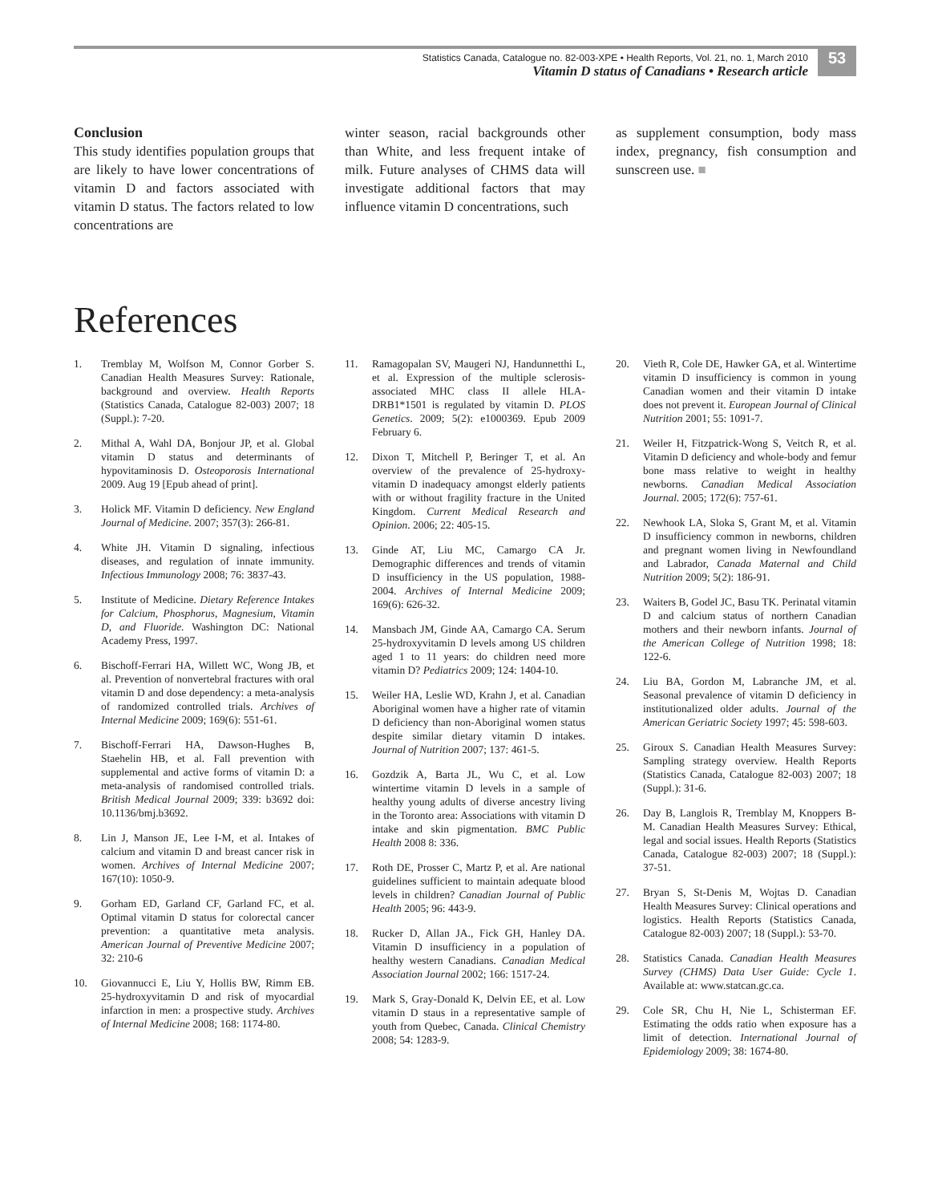Statistics Canada, Catalogue no. 82-003-XPE • Health Reports, Vol. 21, no. 1, March 2010
Vitamin D status of Canadians • Research article
53
Conclusion
This study identifies population groups that are likely to have lower concentrations of vitamin D and factors associated with vitamin D status. The factors related to low concentrations are
winter season, racial backgrounds other than White, and less frequent intake of milk. Future analyses of CHMS data will investigate additional factors that may influence vitamin D concentrations, such
as supplement consumption, body mass index, pregnancy, fish consumption and sunscreen use. ■
References
1. Tremblay M, Wolfson M, Connor Gorber S. Canadian Health Measures Survey: Rationale, background and overview. Health Reports (Statistics Canada, Catalogue 82-003) 2007; 18 (Suppl.): 7-20.
2. Mithal A, Wahl DA, Bonjour JP, et al. Global vitamin D status and determinants of hypovitaminosis D. Osteoporosis International 2009. Aug 19 [Epub ahead of print].
3. Holick MF. Vitamin D deficiency. New England Journal of Medicine. 2007; 357(3): 266-81.
4. White JH. Vitamin D signaling, infectious diseases, and regulation of innate immunity. Infectious Immunology 2008; 76: 3837-43.
5. Institute of Medicine. Dietary Reference Intakes for Calcium, Phosphorus, Magnesium, Vitamin D, and Fluoride. Washington DC: National Academy Press, 1997.
6. Bischoff-Ferrari HA, Willett WC, Wong JB, et al. Prevention of nonvertebral fractures with oral vitamin D and dose dependency: a meta-analysis of randomized controlled trials. Archives of Internal Medicine 2009; 169(6): 551-61.
7. Bischoff-Ferrari HA, Dawson-Hughes B, Staehelin HB, et al. Fall prevention with supplemental and active forms of vitamin D: a meta-analysis of randomised controlled trials. British Medical Journal 2009; 339: b3692 doi: 10.1136/bmj.b3692.
8. Lin J, Manson JE, Lee I-M, et al. Intakes of calcium and vitamin D and breast cancer risk in women. Archives of Internal Medicine 2007; 167(10): 1050-9.
9. Gorham ED, Garland CF, Garland FC, et al. Optimal vitamin D status for colorectal cancer prevention: a quantitative meta analysis. American Journal of Preventive Medicine 2007; 32: 210-6
10. Giovannucci E, Liu Y, Hollis BW, Rimm EB. 25-hydroxyvitamin D and risk of myocardial infarction in men: a prospective study. Archives of Internal Medicine 2008; 168: 1174-80.
11. Ramagopalan SV, Maugeri NJ, Handunnetthi L, et al. Expression of the multiple sclerosis-associated MHC class II allele HLA-DRB1*1501 is regulated by vitamin D. PLOS Genetics. 2009; 5(2): e1000369. Epub 2009 February 6.
12. Dixon T, Mitchell P, Beringer T, et al. An overview of the prevalence of 25-hydroxy-vitamin D inadequacy amongst elderly patients with or without fragility fracture in the United Kingdom. Current Medical Research and Opinion. 2006; 22: 405-15.
13. Ginde AT, Liu MC, Camargo CA Jr. Demographic differences and trends of vitamin D insufficiency in the US population, 1988-2004. Archives of Internal Medicine 2009; 169(6): 626-32.
14. Mansbach JM, Ginde AA, Camargo CA. Serum 25-hydroxyvitamin D levels among US children aged 1 to 11 years: do children need more vitamin D? Pediatrics 2009; 124: 1404-10.
15. Weiler HA, Leslie WD, Krahn J, et al. Canadian Aboriginal women have a higher rate of vitamin D deficiency than non-Aboriginal women status despite similar dietary vitamin D intakes. Journal of Nutrition 2007; 137: 461-5.
16. Gozdzik A, Barta JL, Wu C, et al. Low wintertime vitamin D levels in a sample of healthy young adults of diverse ancestry living in the Toronto area: Associations with vitamin D intake and skin pigmentation. BMC Public Health 2008 8: 336.
17. Roth DE, Prosser C, Martz P, et al. Are national guidelines sufficient to maintain adequate blood levels in children? Canadian Journal of Public Health 2005; 96: 443-9.
18. Rucker D, Allan JA., Fick GH, Hanley DA. Vitamin D insufficiency in a population of healthy western Canadians. Canadian Medical Association Journal 2002; 166: 1517-24.
19. Mark S, Gray-Donald K, Delvin EE, et al. Low vitamin D staus in a representative sample of youth from Quebec, Canada. Clinical Chemistry 2008; 54: 1283-9.
20. Vieth R, Cole DE, Hawker GA, et al. Wintertime vitamin D insufficiency is common in young Canadian women and their vitamin D intake does not prevent it. European Journal of Clinical Nutrition 2001; 55: 1091-7.
21. Weiler H, Fitzpatrick-Wong S, Veitch R, et al. Vitamin D deficiency and whole-body and femur bone mass relative to weight in healthy newborns. Canadian Medical Association Journal. 2005; 172(6): 757-61.
22. Newhook LA, Sloka S, Grant M, et al. Vitamin D insufficiency common in newborns, children and pregnant women living in Newfoundland and Labrador, Canada Maternal and Child Nutrition 2009; 5(2): 186-91.
23. Waiters B, Godel JC, Basu TK. Perinatal vitamin D and calcium status of northern Canadian mothers and their newborn infants. Journal of the American College of Nutrition 1998; 18: 122-6.
24. Liu BA, Gordon M, Labranche JM, et al. Seasonal prevalence of vitamin D deficiency in institutionalized older adults. Journal of the American Geriatric Society 1997; 45: 598-603.
25. Giroux S. Canadian Health Measures Survey: Sampling strategy overview. Health Reports (Statistics Canada, Catalogue 82-003) 2007; 18 (Suppl.): 31-6.
26. Day B, Langlois R, Tremblay M, Knoppers B-M. Canadian Health Measures Survey: Ethical, legal and social issues. Health Reports (Statistics Canada, Catalogue 82-003) 2007; 18 (Suppl.): 37-51.
27. Bryan S, St-Denis M, Wojtas D. Canadian Health Measures Survey: Clinical operations and logistics. Health Reports (Statistics Canada, Catalogue 82-003) 2007; 18 (Suppl.): 53-70.
28. Statistics Canada. Canadian Health Measures Survey (CHMS) Data User Guide: Cycle 1. Available at: www.statcan.gc.ca.
29. Cole SR, Chu H, Nie L, Schisterman EF. Estimating the odds ratio when exposure has a limit of detection. International Journal of Epidemiology 2009; 38: 1674-80.